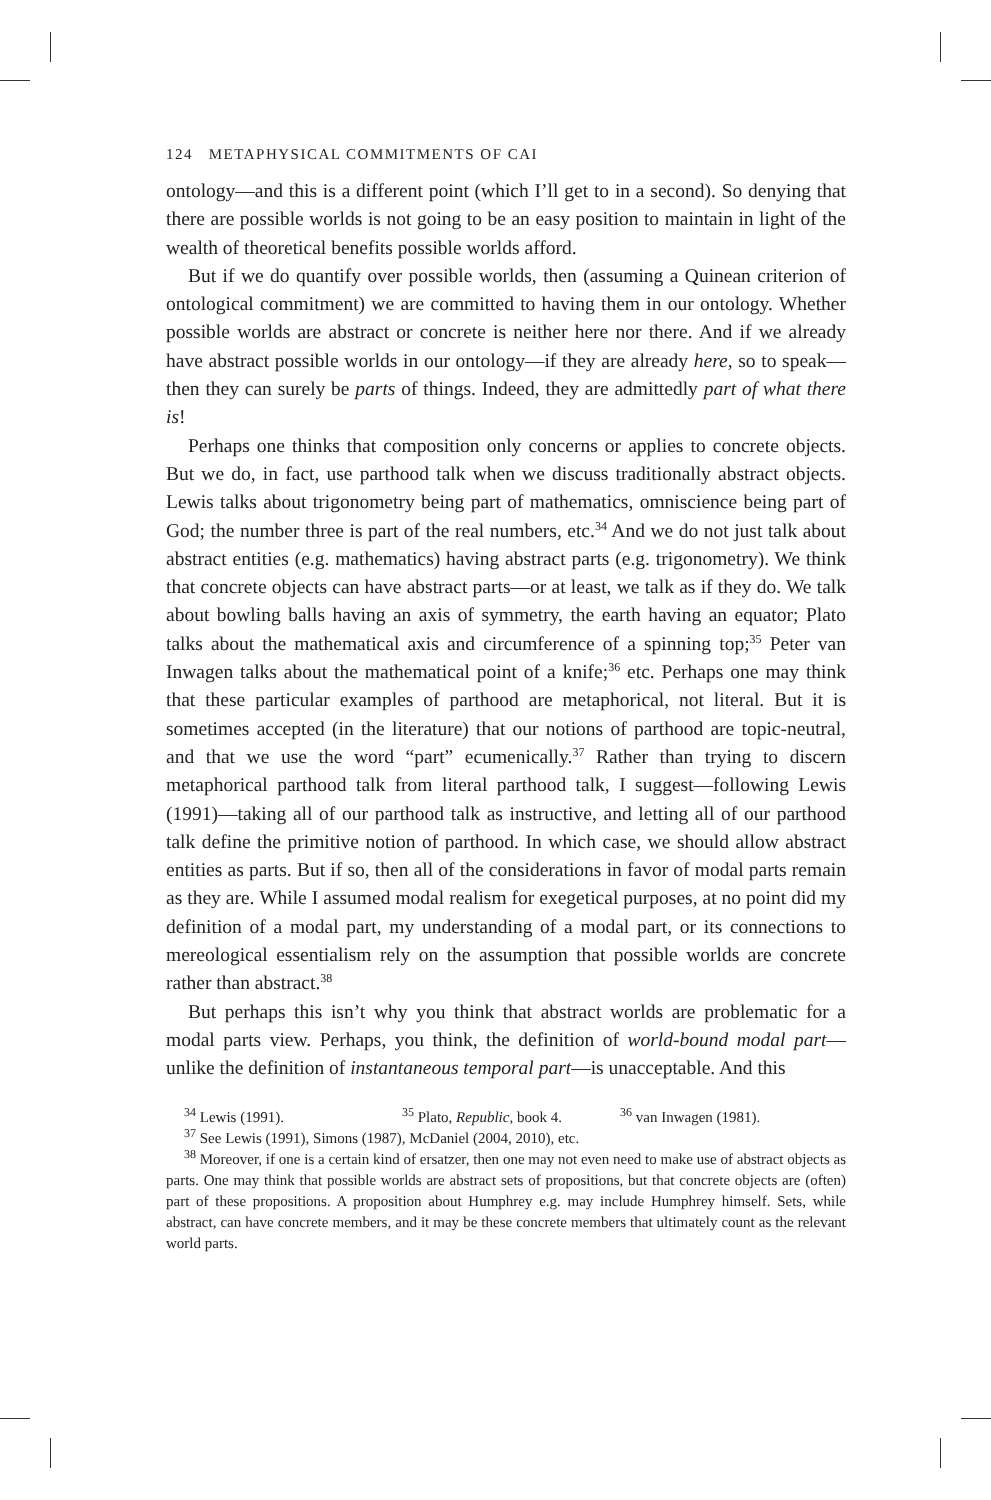124 METAPHYSICAL COMMITMENTS OF CAI
ontology—and this is a different point (which I’ll get to in a second). So denying that there are possible worlds is not going to be an easy position to maintain in light of the wealth of theoretical benefits possible worlds afford.
But if we do quantify over possible worlds, then (assuming a Quinean criterion of ontological commitment) we are committed to having them in our ontology. Whether possible worlds are abstract or concrete is neither here nor there. And if we already have abstract possible worlds in our ontology—if they are already here, so to speak—then they can surely be parts of things. Indeed, they are admittedly part of what there is!
Perhaps one thinks that composition only concerns or applies to concrete objects. But we do, in fact, use parthood talk when we discuss traditionally abstract objects. Lewis talks about trigonometry being part of mathematics, omniscience being part of God; the number three is part of the real numbers, etc.<sup>34</sup> And we do not just talk about abstract entities (e.g. mathematics) having abstract parts (e.g. trigonometry). We think that concrete objects can have abstract parts—or at least, we talk as if they do. We talk about bowling balls having an axis of symmetry, the earth having an equator; Plato talks about the mathematical axis and circumference of a spinning top;<sup>35</sup> Peter van Inwagen talks about the mathematical point of a knife;<sup>36</sup> etc. Perhaps one may think that these particular examples of parthood are metaphorical, not literal. But it is sometimes accepted (in the literature) that our notions of parthood are topic-neutral, and that we use the word “part” ecumenically.<sup>37</sup> Rather than trying to discern metaphorical parthood talk from literal parthood talk, I suggest—following Lewis (1991)—taking all of our parthood talk as instructive, and letting all of our parthood talk define the primitive notion of parthood. In which case, we should allow abstract entities as parts. But if so, then all of the considerations in favor of modal parts remain as they are. While I assumed modal realism for exegetical purposes, at no point did my definition of a modal part, my understanding of a modal part, or its connections to mereological essentialism rely on the assumption that possible worlds are concrete rather than abstract.<sup>38</sup>
But perhaps this isn’t why you think that abstract worlds are problematic for a modal parts view. Perhaps, you think, the definition of world-bound modal part—unlike the definition of instantaneous temporal part—is unacceptable. And this
<sup>34</sup> Lewis (1991). <sup>35</sup> Plato, Republic, book 4. <sup>36</sup> van Inwagen (1981).
<sup>37</sup> See Lewis (1991), Simons (1987), McDaniel (2004, 2010), etc.
<sup>38</sup> Moreover, if one is a certain kind of ersatzer, then one may not even need to make use of abstract objects as parts. One may think that possible worlds are abstract sets of propositions, but that concrete objects are (often) part of these propositions. A proposition about Humphrey e.g. may include Humphrey himself. Sets, while abstract, can have concrete members, and it may be these concrete members that ultimately count as the relevant world parts.